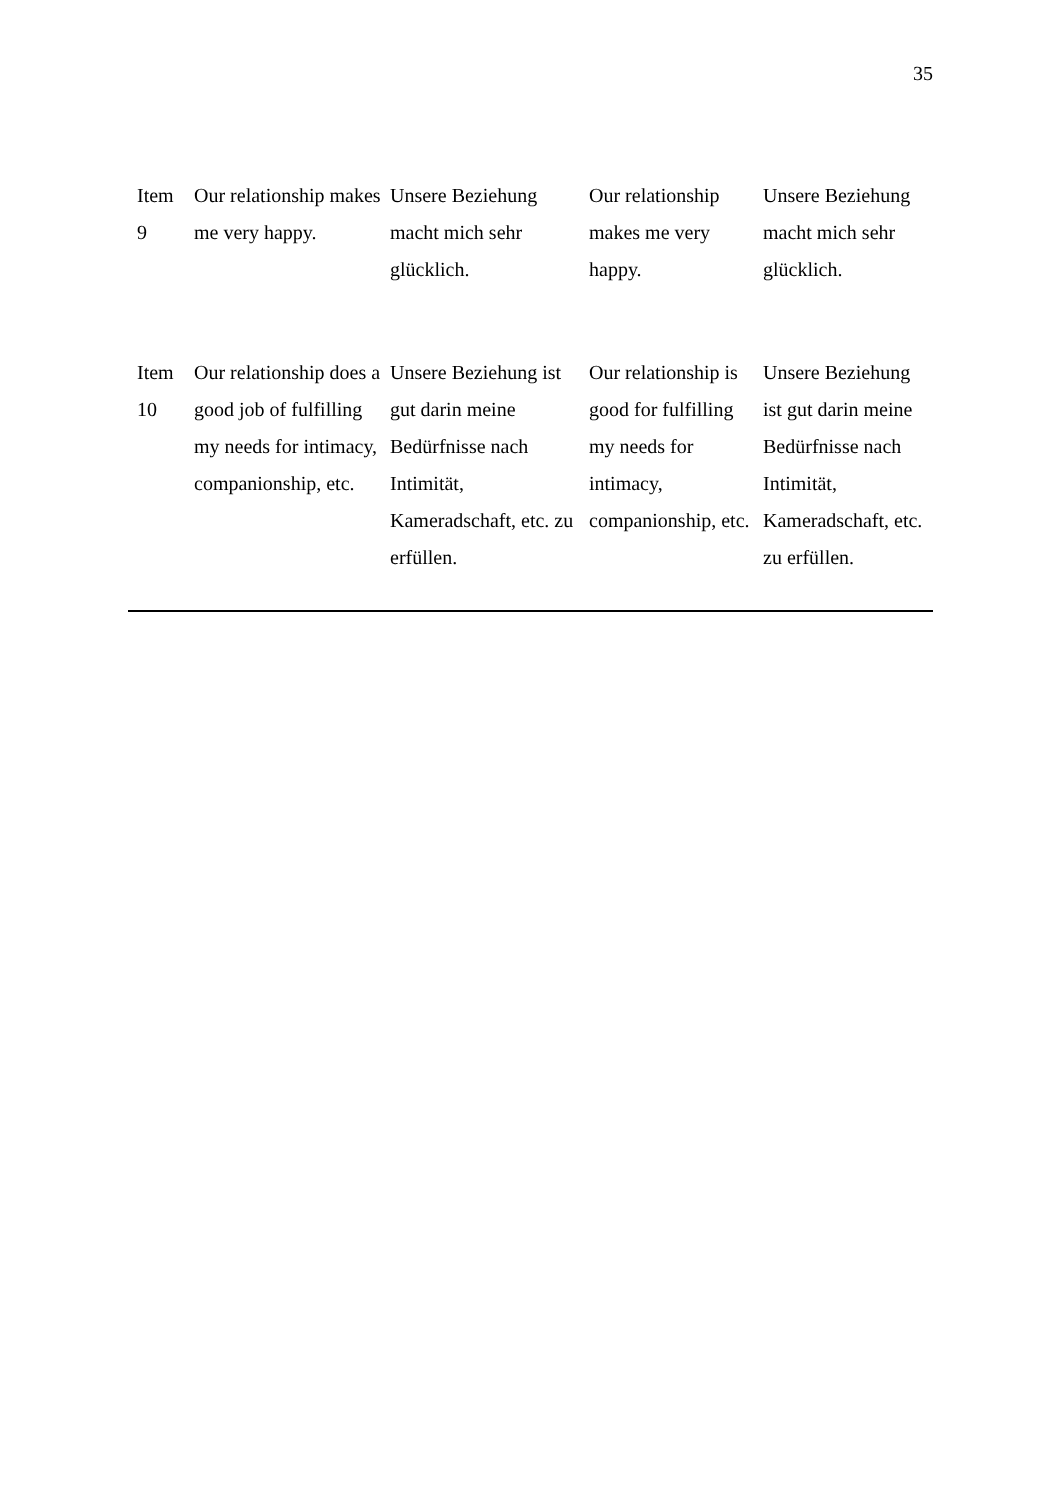35
| Item 9 | Our relationship makes me very happy. | Unsere Beziehung macht mich sehr glücklich. | Our relationship makes me very happy. | Unsere Beziehung macht mich sehr glücklich. |
| Item 10 | Our relationship does a good job of fulfilling my needs for intimacy, companionship, etc. | Unsere Beziehung ist gut darin meine Bedürfnisse nach Intimität, Kameradschaft, etc. zu erfüllen. | Our relationship is good for fulfilling my needs for intimacy, companionship, etc. | Unsere Beziehung ist gut darin meine Bedürfnisse nach Intimität, Kameradschaft, etc. zu erfüllen. |